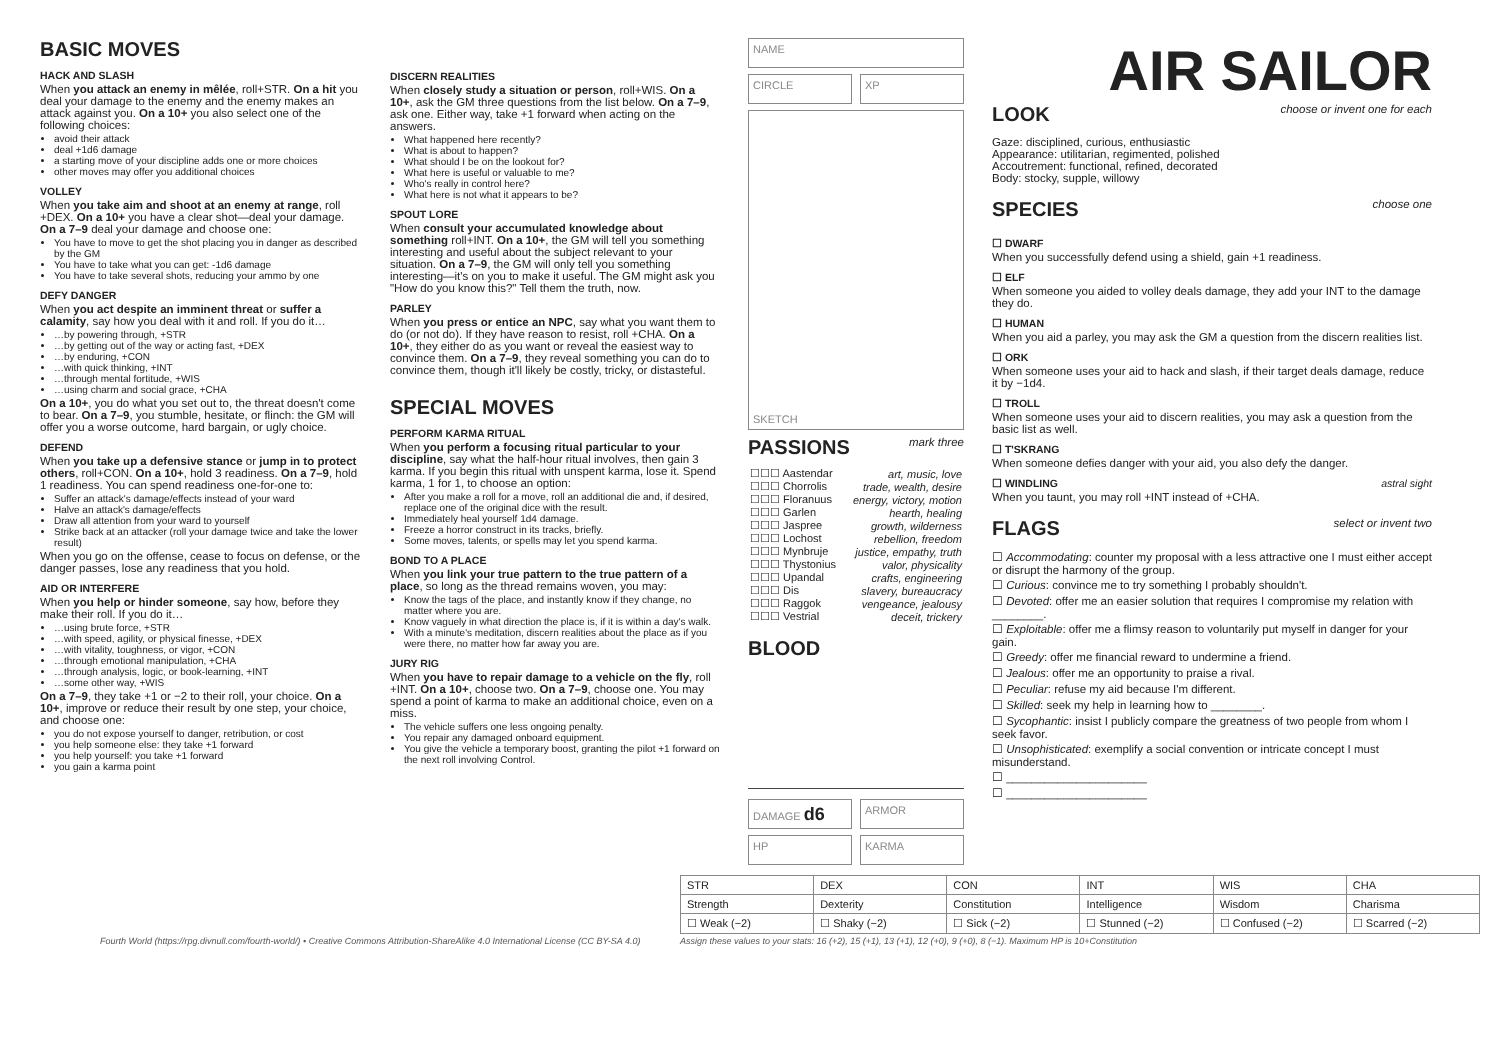BASIC MOVES
HACK AND SLASH
When you attack an enemy in mêlée, roll+STR. On a hit you deal your damage to the enemy and the enemy makes an attack against you. On a 10+ you also select one of the following choices:
avoid their attack
deal +1d6 damage
a starting move of your discipline adds one or more choices
other moves may offer you additional choices
VOLLEY
When you take aim and shoot at an enemy at range, roll +DEX. On a 10+ you have a clear shot—deal your damage. On a 7–9 deal your damage and choose one:
You have to move to get the shot placing you in danger as described by the GM
You have to take what you can get: -1d6 damage
You have to take several shots, reducing your ammo by one
DEFY DANGER
When you act despite an imminent threat or suffer a calamity, say how you deal with it and roll. If you do it…
…by powering through, +STR
…by getting out of the way or acting fast, +DEX
…by enduring, +CON
…with quick thinking, +INT
…through mental fortitude, +WIS
…using charm and social grace, +CHA
On a 10+, you do what you set out to, the threat doesn't come to bear. On a 7–9, you stumble, hesitate, or flinch: the GM will offer you a worse outcome, hard bargain, or ugly choice.
DEFEND
When you take up a defensive stance or jump in to protect others, roll+CON. On a 10+, hold 3 readiness. On a 7–9, hold 1 readiness. You can spend readiness one-for-one to:
Suffer an attack's damage/effects instead of your ward
Halve an attack's damage/effects
Draw all attention from your ward to yourself
Strike back at an attacker (roll your damage twice and take the lower result)
When you go on the offense, cease to focus on defense, or the danger passes, lose any readiness that you hold.
AID OR INTERFERE
When you help or hinder someone, say how, before they make their roll. If you do it…
…using brute force, +STR
…with speed, agility, or physical finesse, +DEX
…with vitality, toughness, or vigor, +CON
…through emotional manipulation, +CHA
…through analysis, logic, or book-learning, +INT
…some other way, +WIS
On a 7–9, they take +1 or −2 to their roll, your choice. On a 10+, improve or reduce their result by one step, your choice, and choose one:
you do not expose yourself to danger, retribution, or cost
you help someone else: they take +1 forward
you help yourself: you take +1 forward
you gain a karma point
DISCERN REALITIES
When closely study a situation or person, roll+WIS. On a 10+, ask the GM three questions from the list below. On a 7–9, ask one. Either way, take +1 forward when acting on the answers.
What happened here recently?
What is about to happen?
What should I be on the lookout for?
What here is useful or valuable to me?
Who's really in control here?
What here is not what it appears to be?
SPOUT LORE
When consult your accumulated knowledge about something roll+INT. On a 10+, the GM will tell you something interesting and useful about the subject relevant to your situation. On a 7–9, the GM will only tell you something interesting—it's on you to make it useful. The GM might ask you "How do you know this?" Tell them the truth, now.
PARLEY
When you press or entice an NPC, say what you want them to do (or not do). If they have reason to resist, roll +CHA. On a 10+, they either do as you want or reveal the easiest way to convince them. On a 7–9, they reveal something you can do to convince them, though it'll likely be costly, tricky, or distasteful.
SPECIAL MOVES
PERFORM KARMA RITUAL
When you perform a focusing ritual particular to your discipline, say what the half-hour ritual involves, then gain 3 karma. If you begin this ritual with unspent karma, lose it. Spend karma, 1 for 1, to choose an option:
After you make a roll for a move, roll an additional die and, if desired, replace one of the original dice with the result.
Immediately heal yourself 1d4 damage.
Freeze a horror construct in its tracks, briefly.
Some moves, talents, or spells may let you spend karma.
BOND TO A PLACE
When you link your true pattern to the true pattern of a place, so long as the thread remains woven, you may:
Know the tags of the place, and instantly know if they change, no matter where you are.
Know vaguely in what direction the place is, if it is within a day's walk.
With a minute's meditation, discern realities about the place as if you were there, no matter how far away you are.
JURY RIG
When you have to repair damage to a vehicle on the fly, roll +INT. On a 10+, choose two. On a 7–9, choose one. You may spend a point of karma to make an additional choice, even on a miss.
The vehicle suffers one less ongoing penalty.
You repair any damaged onboard equipment.
You give the vehicle a temporary boost, granting the pilot +1 forward on the next roll involving Control.
NAME
CIRCLE XP
SKETCH
PASSIONS
mark three
| ☐☐☐ Aastendar | art, music, love |
| ☐☐☐ Chorrolis | trade, wealth, desire |
| ☐☐☐ Floranuus | energy, victory, motion |
| ☐☐☐ Garlen | hearth, healing |
| ☐☐☐ Jaspree | growth, wilderness |
| ☐☐☐ Lochost | rebellion, freedom |
| ☐☐☐ Mynbruje | justice, empathy, truth |
| ☐☐☐ Thystonius | valor, physicality |
| ☐☐☐ Upandal | crafts, engineering |
| ☐☐☐ Dis | slavery, bureaucracy |
| ☐☐☐ Raggok | vengeance, jealousy |
| ☐☐☐ Vestrial | deceit, trickery |
BLOOD
DAMAGE d6
ARMOR
HP KARMA
AIR SAILOR
LOOK
choose or invent one for each
Gaze: disciplined, curious, enthusiastic
Appearance: utilitarian, regimented, polished
Accoutrement: functional, refined, decorated
Body: stocky, supple, willowy
SPECIES
choose one
☐ DWARF
When you successfully defend using a shield, gain +1 readiness.
☐ ELF
When someone you aided to volley deals damage, they add your INT to the damage they do.
☐ HUMAN
When you aid a parley, you may ask the GM a question from the discern realities list.
☐ ORK
When someone uses your aid to hack and slash, if their target deals damage, reduce it by −1d4.
☐ TROLL
When someone uses your aid to discern realities, you may ask a question from the basic list as well.
☐ T'SKRANG
When someone defies danger with your aid, you also defy the danger.
☐ WINDLING astral sight
When you taunt, you may roll +INT instead of +CHA.
FLAGS
select or invent two
☐ Accommodating: counter my proposal with a less attractive one I must either accept or disrupt the harmony of the group.
☐ Curious: convince me to try something I probably shouldn't.
☐ Devoted: offer me an easier solution that requires I compromise my relation with ________.
☐ Exploitable: offer me a flimsy reason to voluntarily put myself in danger for your gain.
☐ Greedy: offer me financial reward to undermine a friend.
☐ Jealous: offer me an opportunity to praise a rival.
☐ Peculiar: refuse my aid because I'm different.
☐ Skilled: seek my help in learning how to ________.
☐ Sycophantic: insist I publicly compare the greatness of two people from whom I seek favor.
☐ Unsophisticated: exemplify a social convention or intricate concept I must misunderstand.
☐ ______________________
☐ ______________________
Fourth World (https://rpg.divnull.com/fourth-world/) • Creative Commons Attribution-ShareAlike 4.0 International License (CC BY-SA 4.0)
| STR | DEX | CON | INT | WIS | CHA |
| Strength | Dexterity | Constitution | Intelligence | Wisdom | Charisma |
| ☐ Weak (−2) | ☐ Shaky (−2) | ☐ Sick (−2) | ☐ Stunned (−2) | ☐ Confused (−2) | ☐ Scarred (−2) |
Assign these values to your stats: 16 (+2), 15 (+1), 13 (+1), 12 (+0), 9 (+0), 8 (−1). Maximum HP is 10+Constitution